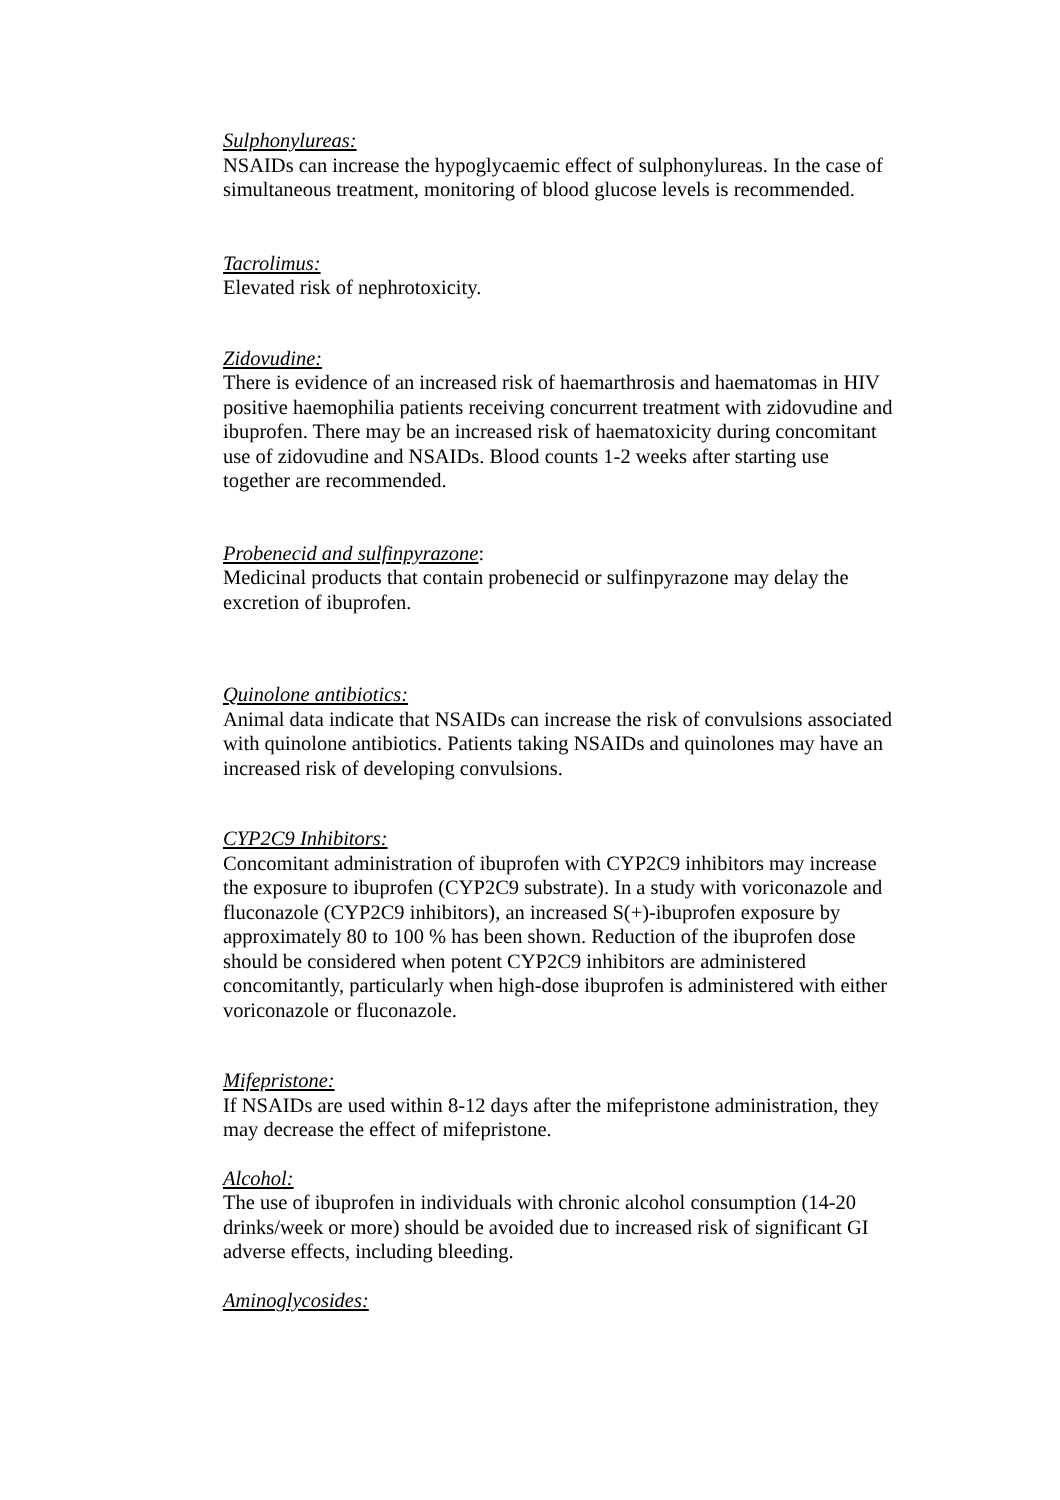Sulphonylureas:
NSAIDs can increase the hypoglycaemic effect of sulphonylureas. In the case of simultaneous treatment, monitoring of blood glucose levels is recommended.
Tacrolimus:
Elevated risk of nephrotoxicity.
Zidovudine:
There is evidence of an increased risk of haemarthrosis and haematomas in HIV positive haemophilia patients receiving concurrent treatment with zidovudine and ibuprofen. There may be an increased risk of haematoxicity during concomitant use of zidovudine and NSAIDs. Blood counts 1-2 weeks after starting use together are recommended.
Probenecid and sulfinpyrazone:
Medicinal products that contain probenecid or sulfinpyrazone may delay the excretion of ibuprofen.
Quinolone antibiotics:
Animal data indicate that NSAIDs can increase the risk of convulsions associated with quinolone antibiotics. Patients taking NSAIDs and quinolones may have an increased risk of developing convulsions.
CYP2C9 Inhibitors:
Concomitant administration of ibuprofen with CYP2C9 inhibitors may increase the exposure to ibuprofen (CYP2C9 substrate). In a study with voriconazole and fluconazole (CYP2C9 inhibitors), an increased S(+)-ibuprofen exposure by approximately 80 to 100 % has been shown. Reduction of the ibuprofen dose should be considered when potent CYP2C9 inhibitors are administered concomitantly, particularly when high-dose ibuprofen is administered with either voriconazole or fluconazole.
Mifepristone:
If NSAIDs are used within 8-12 days after the mifepristone administration, they may decrease the effect of mifepristone.
Alcohol:
The use of ibuprofen in individuals with chronic alcohol consumption (14-20 drinks/week or more) should be avoided due to increased risk of significant GI adverse effects, including bleeding.
Aminoglycosides: